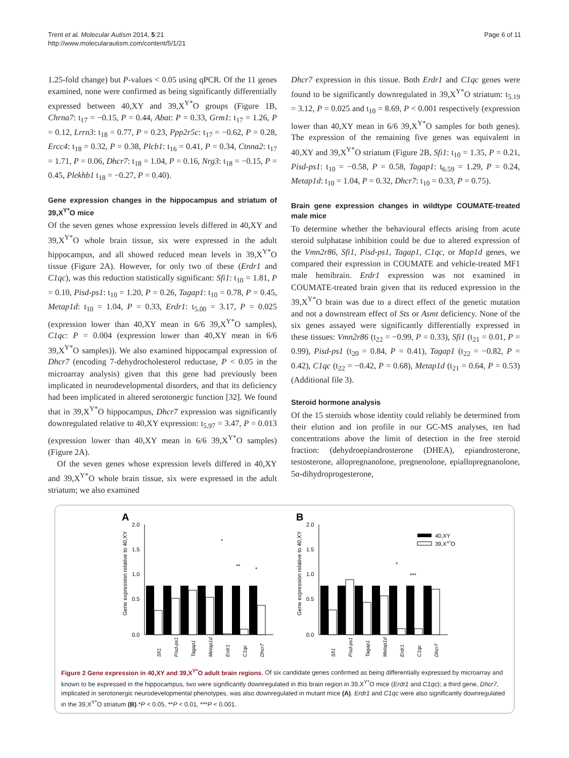Trent et al. Molecular Autism 2014, 5:21
http://www.molecularautism.com/content/5/1/21
Page 6 of 11
1.25-fold change) but P-values < 0.05 using qPCR. Of the 11 genes examined, none were confirmed as being significantly differentially expressed between 40,XY and 39,X<sup>Y*</sup>O groups (Figure 1B, Chrna7: t<sub>17</sub> = −0.15, P = 0.44, Abat: P = 0.33, Grm1: t<sub>17</sub> = 1.26, P = 0.12, Lrrn3: t<sub>18</sub> = 0.77, P = 0.23, Ppp2r5c: t<sub>17</sub> = −0.62, P = 0.28, Ercc4: t<sub>18</sub> = 0.32, P = 0.38, Plcb1: t<sub>16</sub> = 0.41, P = 0.34, Ctnna2: t<sub>17</sub> = 1.71, P = 0.06, Dhcr7: t<sub>18</sub> = 1.04, P = 0.16, Nrg3: t<sub>18</sub> = −0.15, P = 0.45, Plekhb1 t<sub>18</sub> = −0.27, P = 0.40).
Gene expression changes in the hippocampus and striatum of 39,X<sup>Y*</sup>O mice
Of the seven genes whose expression levels differed in 40,XY and 39,X<sup>Y*</sup>O whole brain tissue, six were expressed in the adult hippocampus, and all showed reduced mean levels in 39,X<sup>Y*</sup>O tissue (Figure 2A). However, for only two of these (Erdr1 and C1qc), was this reduction statistically significant: Sfi1: t<sub>10</sub> = 1.81, P = 0.10, Pisd-ps1: t<sub>10</sub> = 1.20, P = 0.26, Tagap1: t<sub>10</sub> = 0.78, P = 0.45, Metap1d: t<sub>10</sub> = 1.04, P = 0.33, Erdr1: t<sub>5.00</sub> = 3.17, P = 0.025 (expression lower than 40,XY mean in 6/6 39,X<sup>Y*</sup>O samples), C1qc: P = 0.004 (expression lower than 40,XY mean in 6/6 39,X<sup>Y*</sup>O samples)). We also examined hippocampal expression of Dhcr7 (encoding 7-dehydrocholesterol reductase, P < 0.05 in the microarray analysis) given that this gene had previously been implicated in neurodevelopmental disorders, and that its deficiency had been implicated in altered serotonergic function [32]. We found that in 39,X<sup>Y*</sup>O hippocampus, Dhcr7 expression was significantly downregulated relative to 40,XY expression: t<sub>5.97</sub> = 3.47, P = 0.013 (expression lower than 40,XY mean in 6/6 39,X<sup>Y*</sup>O samples) (Figure 2A).
Of the seven genes whose expression levels differed in 40,XY and 39,X<sup>Y*</sup>O whole brain tissue, six were expressed in the adult striatum; we also examined
Dhcr7 expression in this tissue. Both Erdr1 and C1qc genes were found to be significantly downregulated in 39,X<sup>Y*</sup>O striatum: t<sub>5.19</sub> = 3.12, P = 0.025 and t<sub>10</sub> = 8.69, P < 0.001 respectively (expression lower than 40,XY mean in 6/6 39,X<sup>Y*</sup>O samples for both genes). The expression of the remaining five genes was equivalent in 40,XY and 39,X<sup>Y*</sup>O striatum (Figure 2B, Sfi1: t<sub>10</sub> = 1.35, P = 0.21, Pisd-ps1: t<sub>10</sub> = −0.58, P = 0.58, Tagap1: t<sub>6.59</sub> = 1.29, P = 0.24, Metap1d: t<sub>10</sub> = 1.04, P = 0.32, Dhcr7: t<sub>10</sub> = 0.33, P = 0.75).
Brain gene expression changes in wildtype COUMATE-treated male mice
To determine whether the behavioural effects arising from acute steroid sulphatase inhibition could be due to altered expression of the Vmn2r86, Sfi1, Pisd-ps1, Tagap1, C1qc, or Map1d genes, we compared their expression in COUMATE and vehicle-treated MF1 male hemibrain. Erdr1 expression was not examined in COUMATE-treated brain given that its reduced expression in the 39,X<sup>Y*</sup>O brain was due to a direct effect of the genetic mutation and not a downstream effect of Sts or Asmt deficiency. None of the six genes assayed were significantly differentially expressed in these tissues: Vmn2r86 (t<sub>22</sub> = −0.99, P = 0.33), Sfi1 (t<sub>21</sub> = 0.01, P = 0.99), Pisd-ps1 (t<sub>20</sub> = 0.84, P = 0.41), Tagap1 (t<sub>22</sub> = −0.82, P = 0.42), C1qc (t<sub>22</sub> = −0.42, P = 0.68), Metap1d (t<sub>21</sub> = 0.64, P = 0.53) (Additional file 3).
Steroid hormone analysis
Of the 15 steroids whose identity could reliably be determined from their elution and ion profile in our GC-MS analyses, ten had concentrations above the limit of detection in the free steroid fraction: (dehydroepiandrosterone (DHEA), epiandrosterone, testosterone, allopregnanolone, pregnenolone, epiallopregnanolone, 5α-dihydroprogesterone,
A
B
Gene expression relative to 40,XY
Gene expression relative to 40,XY
2.0
1.5
1.0
0.5
0.0
*
**
*
2.0
1.5
1.0
0.5
0.0
*
***
40,XY
39,XY*O
Sfi1
Pisd-ps1
Tagap1
Metap1d
Erdr1
C1qc
Dhcr7
Sfi1
Pisd-ps1
Tagap1
Metap1d
Erdr1
C1qc
Dhcr7
Figure 2 Gene expression in 40,XY and 39,X<sup>Y*</sup>O adult brain regions. Of six candidate genes confirmed as being differentially expressed by microarray and known to be expressed in the hippocampus, two were significantly downregulated in this brain region in 39,X<sup>Y*</sup>O mice (Erdr1 and C1qc); a third gene, Dhcr7, implicated in serotonergic neurodevelopmental phenotypes, was also downregulated in mutant mice (A). Erdr1 and C1qc were also significantly downregulated in the 39,X<sup>Y*</sup>O striatum (B).*P < 0.05, **P < 0.01, ***P < 0.001.